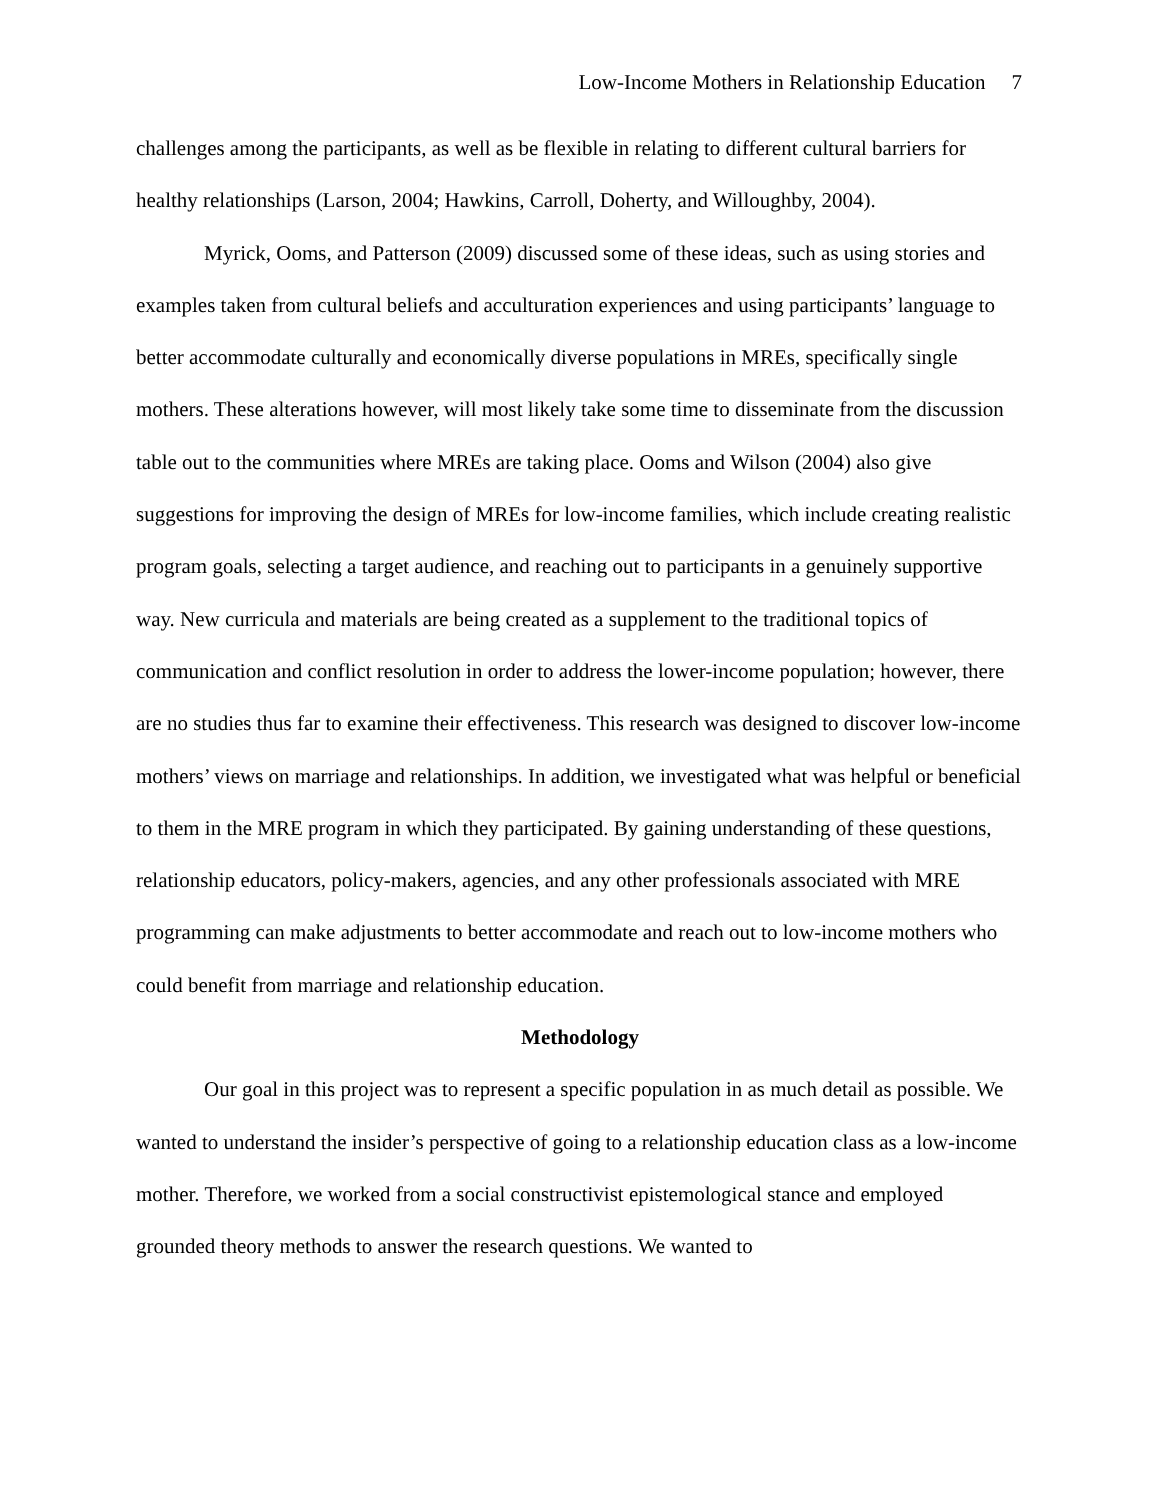Low-Income Mothers in Relationship Education 7
challenges among the participants, as well as be flexible in relating to different cultural barriers for healthy relationships (Larson, 2004; Hawkins, Carroll, Doherty, and Willoughby, 2004).
Myrick, Ooms, and Patterson (2009) discussed some of these ideas, such as using stories and examples taken from cultural beliefs and acculturation experiences and using participants’ language to better accommodate culturally and economically diverse populations in MREs, specifically single mothers. These alterations however, will most likely take some time to disseminate from the discussion table out to the communities where MREs are taking place. Ooms and Wilson (2004) also give suggestions for improving the design of MREs for low-income families, which include creating realistic program goals, selecting a target audience, and reaching out to participants in a genuinely supportive way. New curricula and materials are being created as a supplement to the traditional topics of communication and conflict resolution in order to address the lower-income population; however, there are no studies thus far to examine their effectiveness. This research was designed to discover low-income mothers’ views on marriage and relationships. In addition, we investigated what was helpful or beneficial to them in the MRE program in which they participated. By gaining understanding of these questions, relationship educators, policy-makers, agencies, and any other professionals associated with MRE programming can make adjustments to better accommodate and reach out to low-income mothers who could benefit from marriage and relationship education.
Methodology
Our goal in this project was to represent a specific population in as much detail as possible. We wanted to understand the insider’s perspective of going to a relationship education class as a low-income mother. Therefore, we worked from a social constructivist epistemological stance and employed grounded theory methods to answer the research questions. We wanted to